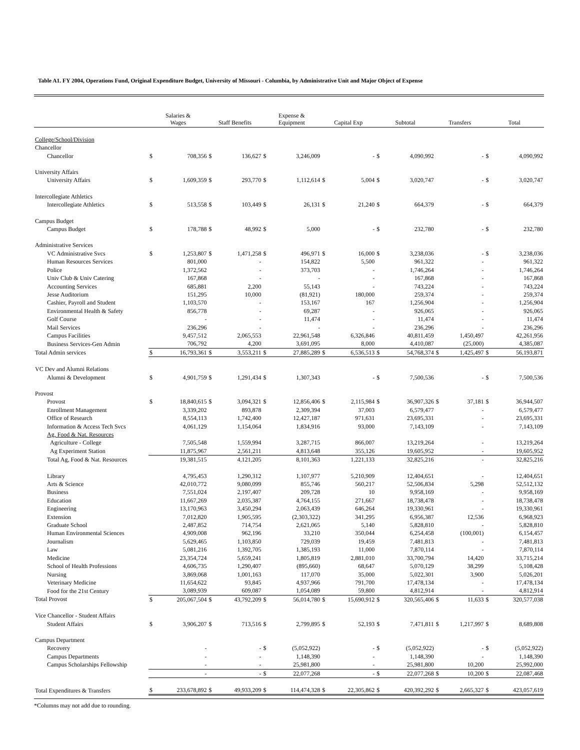Table A1. FY 2004, Operations Fund, Original Expenditure Budget, University of Missouri - Columbia, by Administrative Unit and Major Object of Expense
| | Salaries & Wages | | Staff Benefits | | Expense & Equipment | | Capital Exp | | Subtotal | | Transfers | | Total | |
| --- | --- | --- | --- | --- | --- | --- | --- | --- | --- | --- | --- | --- | --- | --- |
| College/School/Division | | | | | | | | | | | | | | |
| Chancellor | | | | | | | | | | | | | | |
| Chancellor | $ | 708,356 | $ | 136,627 | $ | 3,246,009 | | - | $ | 4,090,992 | | - | $ | 4,090,992 |
| University Affairs | | | | | | | | | | | | | | |
| University Affairs | $ | 1,609,359 | $ | 293,770 | $ | 1,112,614 | $ | 5,004 | $ | 3,020,747 | | - | $ | 3,020,747 |
| Intercollegiate Athletics | | | | | | | | | | | | | | |
| Intercollegiate Athletics | $ | 513,558 | $ | 103,449 | $ | 26,131 | $ | 21,240 | $ | 664,379 | | - | $ | 664,379 |
| Campus Budget | | | | | | | | | | | | | | |
| Campus Budget | $ | 178,788 | $ | 48,992 | $ | 5,000 | | - | $ | 232,780 | | - | $ | 232,780 |
| Administrative Services | | | | | | | | | | | | | | |
| VC Administrative Svcs | $ | 1,253,807 | $ | 1,471,258 | $ | 496,971 | $ | 16,000 | $ | 3,238,036 | | - | $ | 3,238,036 |
| Human Resources Services | | 801,000 | | - | | 154,822 | | 5,500 | | 961,322 | | - | | 961,322 |
| Police | | 1,372,562 | | - | | 373,703 | | - | | 1,746,264 | | - | | 1,746,264 |
| Univ Club & Univ Catering | | 167,868 | | - | | - | | - | | 167,868 | | - | | 167,868 |
| Accounting Services | | 685,881 | | 2,200 | | 55,143 | | - | | 743,224 | | - | | 743,224 |
| Jesse Auditorium | | 151,295 | | 10,000 | | (81,921) | | 180,000 | | 259,374 | | - | | 259,374 |
| Cashier, Payroll and Student | | 1,103,570 | | - | | 153,167 | | 167 | | 1,256,904 | | - | | 1,256,904 |
| Environmental Health & Safety | | 856,778 | | - | | 69,287 | | - | | 926,065 | | - | | 926,065 |
| Golf Course | | - | | - | | 11,474 | | - | | 11,474 | | - | | 11,474 |
| Mail Services | | 236,296 | | - | | - | | - | | 236,296 | | - | | 236,296 |
| Campus Facilities | | 9,457,512 | | 2,065,553 | | 22,961,548 | | 6,326,846 | | 40,811,459 | | 1,450,497 | | 42,261,956 |
| Business Services-Gen Admin | | 706,792 | | 4,200 | | 3,691,095 | | 8,000 | | 4,410,087 | | (25,000) | | 4,385,087 |
| Total Admin services | $ | 16,793,361 | $ | 3,553,211 | $ | 27,885,289 | $ | 6,536,513 | $ | 54,768,374 | $ | 1,425,497 | $ | 56,193,871 |
| VC Dev and Alumni Relations | | | | | | | | | | | | | | |
| Alumni & Development | $ | 4,901,759 | $ | 1,291,434 | $ | 1,307,343 | | - | $ | 7,500,536 | | - | $ | 7,500,536 |
| Provost | | | | | | | | | | | | | | |
| Provost | $ | 18,840,615 | $ | 3,094,321 | $ | 12,856,406 | $ | 2,115,984 | $ | 36,907,326 | $ | 37,181 | $ | 36,944,507 |
| Enrollment Management | | 3,339,202 | | 893,878 | | 2,309,394 | | 37,003 | | 6,579,477 | | - | | 6,579,477 |
| Office of Research | | 8,554,113 | | 1,742,400 | | 12,427,187 | | 971,631 | | 23,695,331 | | - | | 23,695,331 |
| Information & Access Tech Svcs | | 4,061,129 | | 1,154,064 | | 1,834,916 | | 93,000 | | 7,143,109 | | - | | 7,143,109 |
| Ag, Food & Nat. Resources | | | | | | | | | | | | | | |
| Agriculture - College | | 7,505,548 | | 1,559,994 | | 3,287,715 | | 866,007 | | 13,219,264 | | - | | 13,219,264 |
| Ag Experiment Station | | 11,875,967 | | 2,561,211 | | 4,813,648 | | 355,126 | | 19,605,952 | | - | | 19,605,952 |
| Total Ag, Food & Nat. Resources | | 19,381,515 | | 4,121,205 | | 8,101,363 | | 1,221,133 | | 32,825,216 | | - | | 32,825,216 |
| Library | | 4,795,453 | | 1,290,312 | | 1,107,977 | | 5,210,909 | | 12,404,651 | | - | | 12,404,651 |
| Arts & Science | | 42,010,772 | | 9,080,099 | | 855,746 | | 560,217 | | 52,506,834 | | 5,298 | | 52,512,132 |
| Business | | 7,551,024 | | 2,197,407 | | 209,728 | | 10 | | 9,958,169 | | - | | 9,958,169 |
| Education | | 11,667,269 | | 2,035,387 | | 4,764,155 | | 271,667 | | 18,738,478 | | - | | 18,738,478 |
| Engineering | | 13,170,963 | | 3,450,294 | | 2,063,439 | | 646,264 | | 19,330,961 | | - | | 19,330,961 |
| Extension | | 7,012,820 | | 1,905,595 | | (2,303,322) | | 341,295 | | 6,956,387 | | 12,536 | | 6,968,923 |
| Graduate School | | 2,487,852 | | 714,754 | | 2,621,065 | | 5,140 | | 5,828,810 | | - | | 5,828,810 |
| Human Environmental Sciences | | 4,909,008 | | 962,196 | | 33,210 | | 350,044 | | 6,254,458 | | (100,001) | | 6,154,457 |
| Journalism | | 5,629,465 | | 1,103,850 | | 729,039 | | 19,459 | | 7,481,813 | | - | | 7,481,813 |
| Law | | 5,081,216 | | 1,392,705 | | 1,385,193 | | 11,000 | | 7,870,114 | | - | | 7,870,114 |
| Medicine | | 23,354,724 | | 5,659,241 | | 1,805,819 | | 2,881,010 | | 33,700,794 | | 14,420 | | 33,715,214 |
| School of Health Professions | | 4,606,735 | | 1,290,407 | | (895,660) | | 68,647 | | 5,070,129 | | 38,299 | | 5,108,428 |
| Nursing | | 3,869,068 | | 1,001,163 | | 117,070 | | 35,000 | | 5,022,301 | | 3,900 | | 5,026,201 |
| Veterinary Medicine | | 11,654,622 | | 93,845 | | 4,937,966 | | 791,700 | | 17,478,134 | | - | | 17,478,134 |
| Food for the 21st Century | | 3,089,939 | | 609,087 | | 1,054,089 | | 59,800 | | 4,812,914 | | - | | 4,812,914 |
| Total Provost | $ | 205,067,504 | $ | 43,792,209 | $ | 56,014,780 | $ | 15,690,912 | $ | 320,565,406 | $ | 11,633 | $ | 320,577,038 |
| Vice Chancellor - Student Affairs | | | | | | | | | | | | | | |
| Student Affairs | $ | 3,906,207 | $ | 713,516 | $ | 2,799,895 | $ | 52,193 | $ | 7,471,811 | $ | 1,217,997 | $ | 8,689,808 |
| Campus Department | | | | | | | | | | | | | | |
| Recovery | | - | | - | $ | (5,052,922) | | - | $ | (5,052,922) | | - | $ | (5,052,922) |
| Campus Departments | | - | | - | | 1,148,390 | | - | | 1,148,390 | | - | | 1,148,390 |
| Campus Scholarships Fellowship | | - | | - | | 25,981,800 | | - | | 25,981,800 | | 10,200 | | 25,992,000 |
| | | - | | - | $ | 22,077,268 | | - | $ | 22,077,268 | $ | 10,200 | $ | 22,087,468 |
| Total Expenditures & Transfers | $ | 233,678,892 | $ | 49,933,209 | $ | 114,474,328 | $ | 22,305,862 | $ | 420,392,292 | $ | 2,665,327 | $ | 423,057,619 |
*Columns may not add due to rounding.